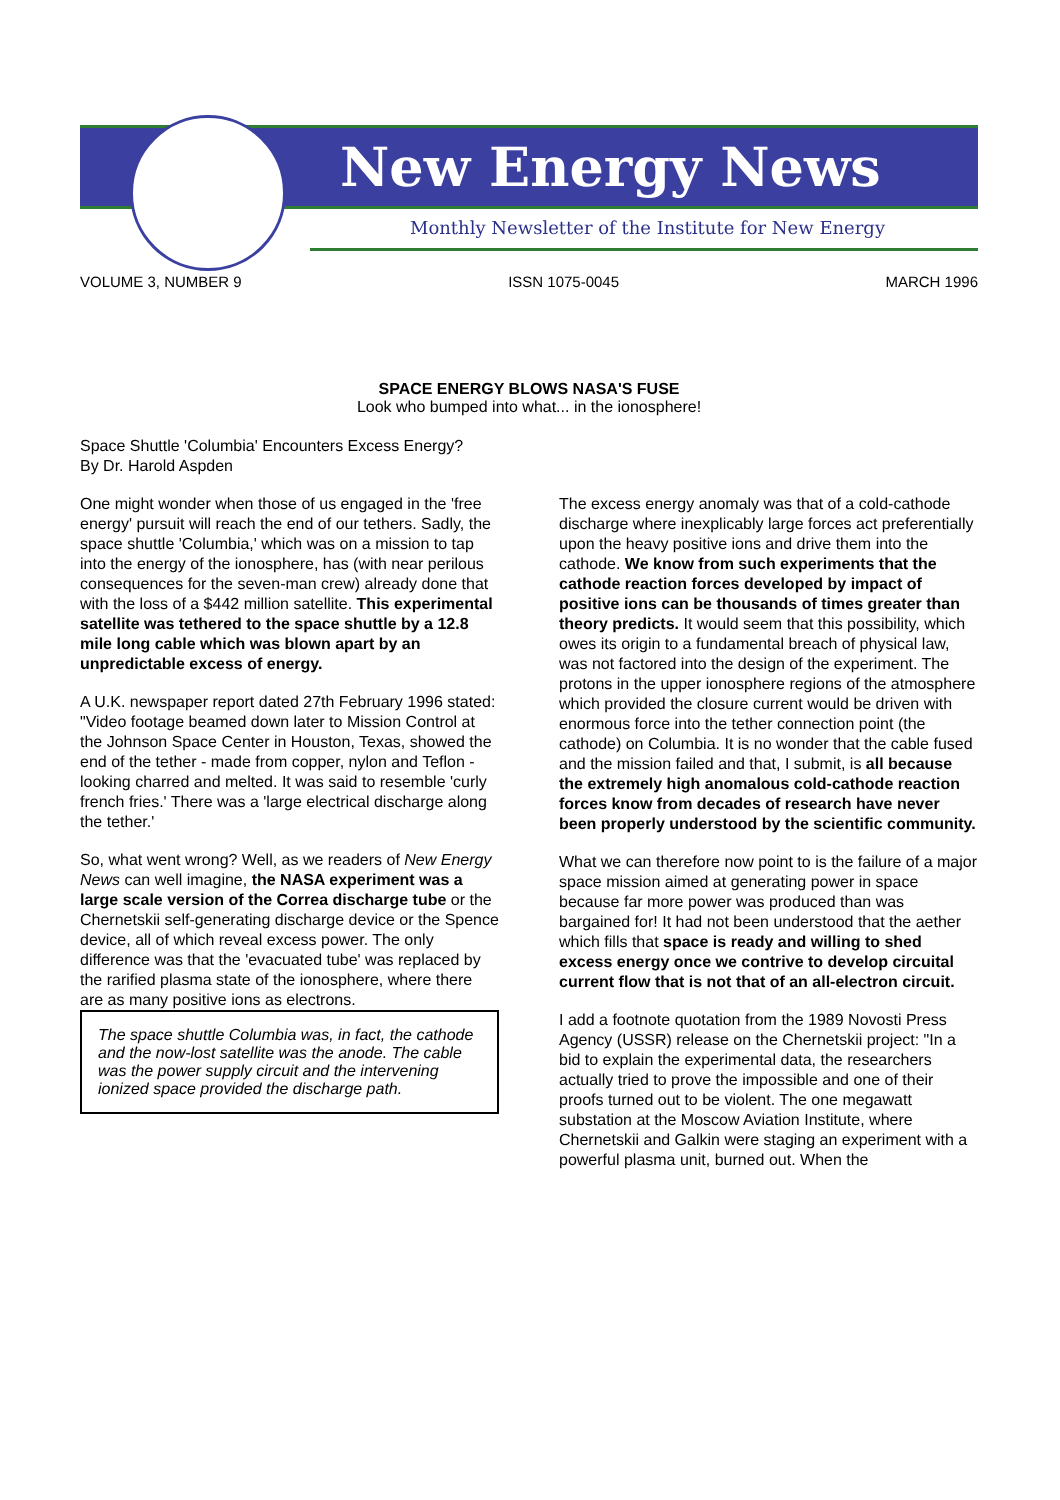New Energy News
Monthly Newsletter of the Institute for New Energy
VOLUME 3, NUMBER 9 ISSN 1075-0045 MARCH 1996
SPACE ENERGY BLOWS NASA'S FUSE
Look who bumped into what... in the ionosphere!
Space Shuttle 'Columbia' Encounters Excess Energy?
By Dr. Harold Aspden
One might wonder when those of us engaged in the 'free energy' pursuit will reach the end of our tethers. Sadly, the space shuttle 'Columbia,' which was on a mission to tap into the energy of the ionosphere, has (with near perilous consequences for the seven-man crew) already done that with the loss of a $442 million satellite. This experimental satellite was tethered to the space shuttle by a 12.8 mile long cable which was blown apart by an unpredictable excess of energy.
A U.K. newspaper report dated 27th February 1996 stated: "Video footage beamed down later to Mission Control at the Johnson Space Center in Houston, Texas, showed the end of the tether - made from copper, nylon and Teflon - looking charred and melted. It was said to resemble 'curly french fries.' There was a 'large electrical discharge along the tether.'
So, what went wrong? Well, as we readers of New Energy News can well imagine, the NASA experiment was a large scale version of the Correa discharge tube or the Chernetskii self-generating discharge device or the Spence device, all of which reveal excess power. The only difference was that the 'evacuated tube' was replaced by the rarified plasma state of the ionosphere, where there are as many positive ions as electrons.
The space shuttle Columbia was, in fact, the cathode and the now-lost satellite was the anode. The cable was the power supply circuit and the intervening ionized space provided the discharge path.
The excess energy anomaly was that of a cold-cathode discharge where inexplicably large forces act preferentially upon the heavy positive ions and drive them into the cathode. We know from such experiments that the cathode reaction forces developed by impact of positive ions can be thousands of times greater than theory predicts. It would seem that this possibility, which owes its origin to a fundamental breach of physical law, was not factored into the design of the experiment. The protons in the upper ionosphere regions of the atmosphere which provided the closure current would be driven with enormous force into the tether connection point (the cathode) on Columbia. It is no wonder that the cable fused and the mission failed and that, I submit, is all because the extremely high anomalous cold-cathode reaction forces know from decades of research have never been properly understood by the scientific community.
What we can therefore now point to is the failure of a major space mission aimed at generating power in space because far more power was produced than was bargained for! It had not been understood that the aether which fills that space is ready and willing to shed excess energy once we contrive to develop circuital current flow that is not that of an all-electron circuit.
I add a footnote quotation from the 1989 Novosti Press Agency (USSR) release on the Chernetskii project: "In a bid to explain the experimental data, the researchers actually tried to prove the impossible and one of their proofs turned out to be violent. The one megawatt substation at the Moscow Aviation Institute, where Chernetskii and Galkin were staging an experiment with a powerful plasma unit, burned out. When the